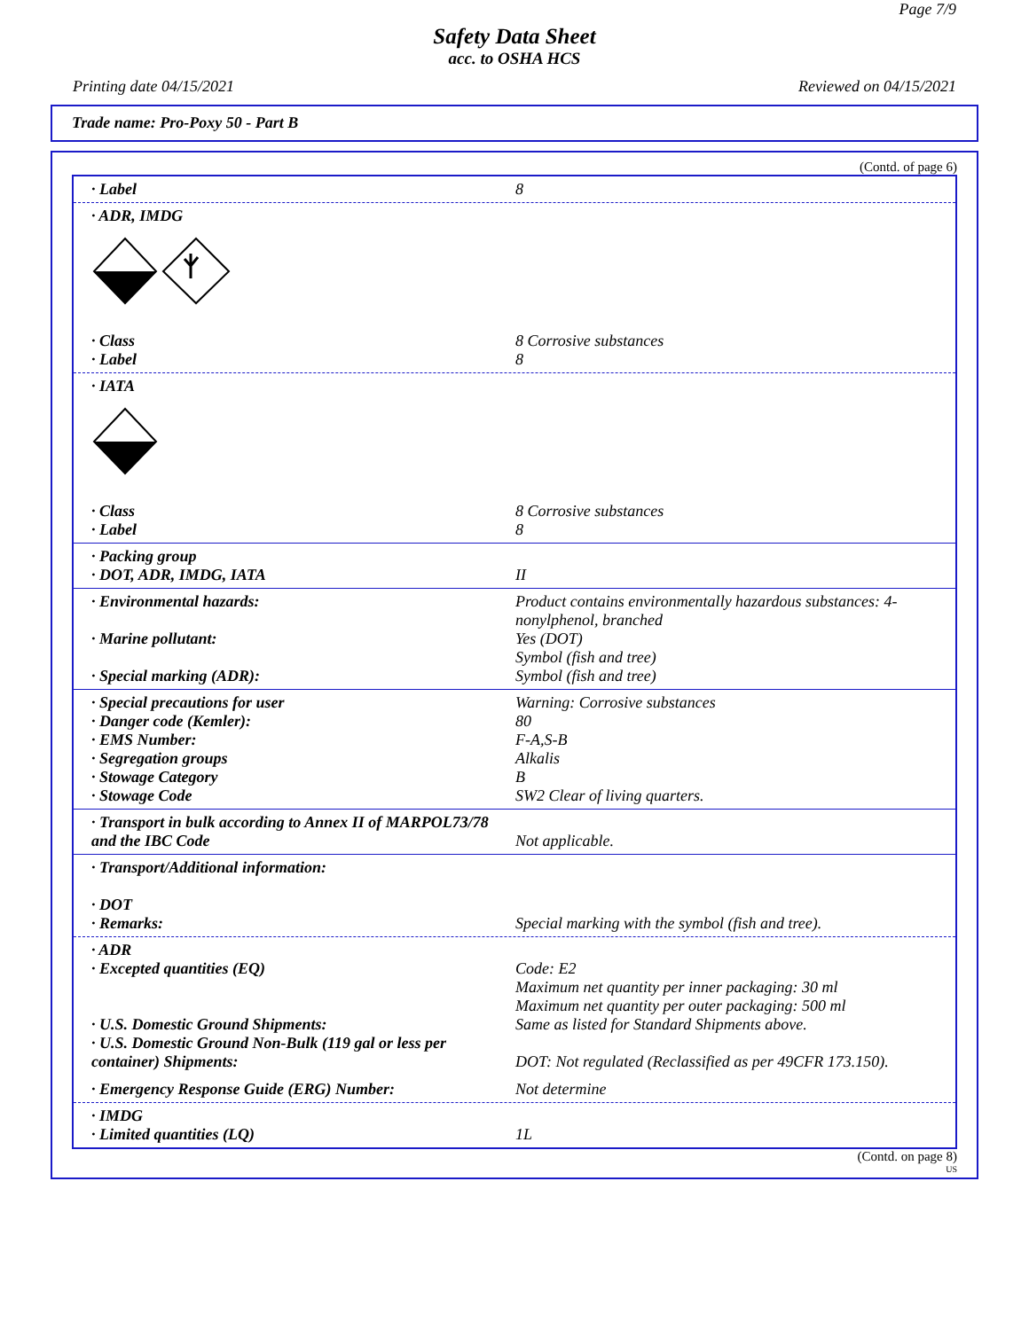Page 7/9
Safety Data Sheet
acc. to OSHA HCS
Printing date 04/15/2021 Reviewed on 04/15/2021
Trade name: Pro-Poxy 50 - Part B
(Contd. of page 6)
· Label 8
· ADR, IMDG
· Class 8 Corrosive substances
· Label 8
· IATA
· Class 8 Corrosive substances
· Label 8
· Packing group
· DOT, ADR, IMDG, IATA II
· Environmental hazards: Product contains environmentally hazardous substances: 4-nonylphenol, branched
· Marine pollutant: Yes (DOT)
Symbol (fish and tree)
· Special marking (ADR): Symbol (fish and tree)
· Special precautions for user Warning: Corrosive substances
· Danger code (Kemler): 80
· EMS Number: F-A,S-B
· Segregation groups Alkalis
· Stowage Category B
· Stowage Code SW2 Clear of living quarters.
· Transport in bulk according to Annex II of MARPOL73/78 and the IBC Code
Not applicable.
· Transport/Additional information:
· DOT
· Remarks: Special marking with the symbol (fish and tree).
· ADR
· Excepted quantities (EQ) Code: E2
Maximum net quantity per inner packaging: 30 ml
Maximum net quantity per outer packaging: 500 ml
· U.S. Domestic Ground Shipments: Same as listed for Standard Shipments above.
· U.S. Domestic Ground Non-Bulk (119 gal or less per container) Shipments:
DOT: Not regulated (Reclassified as per 49CFR 173.150).
· Emergency Response Guide (ERG) Number: Not determine
· IMDG
· Limited quantities (LQ) 1L
(Contd. on page 8)
US